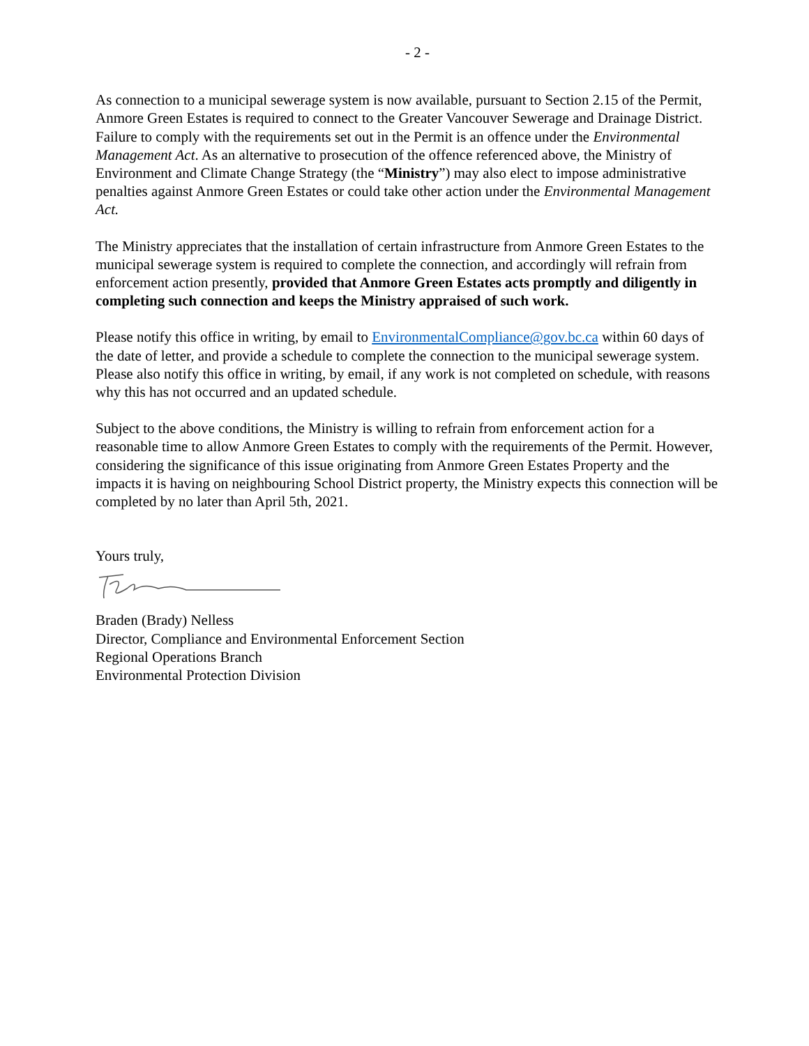- 2 -
As connection to a municipal sewerage system is now available, pursuant to Section 2.15 of the Permit, Anmore Green Estates is required to connect to the Greater Vancouver Sewerage and Drainage District. Failure to comply with the requirements set out in the Permit is an offence under the Environmental Management Act. As an alternative to prosecution of the offence referenced above, the Ministry of Environment and Climate Change Strategy (the “Ministry”) may also elect to impose administrative penalties against Anmore Green Estates or could take other action under the Environmental Management Act.
The Ministry appreciates that the installation of certain infrastructure from Anmore Green Estates to the municipal sewerage system is required to complete the connection, and accordingly will refrain from enforcement action presently, provided that Anmore Green Estates acts promptly and diligently in completing such connection and keeps the Ministry appraised of such work.
Please notify this office in writing, by email to EnvironmentalCompliance@gov.bc.ca within 60 days of the date of letter, and provide a schedule to complete the connection to the municipal sewerage system. Please also notify this office in writing, by email, if any work is not completed on schedule, with reasons why this has not occurred and an updated schedule.
Subject to the above conditions, the Ministry is willing to refrain from enforcement action for a reasonable time to allow Anmore Green Estates to comply with the requirements of the Permit. However, considering the significance of this issue originating from Anmore Green Estates Property and the impacts it is having on neighbouring School District property, the Ministry expects this connection will be completed by no later than April 5th, 2021.
Yours truly,
Braden (Brady) Nelless
Director, Compliance and Environmental Enforcement Section
Regional Operations Branch
Environmental Protection Division